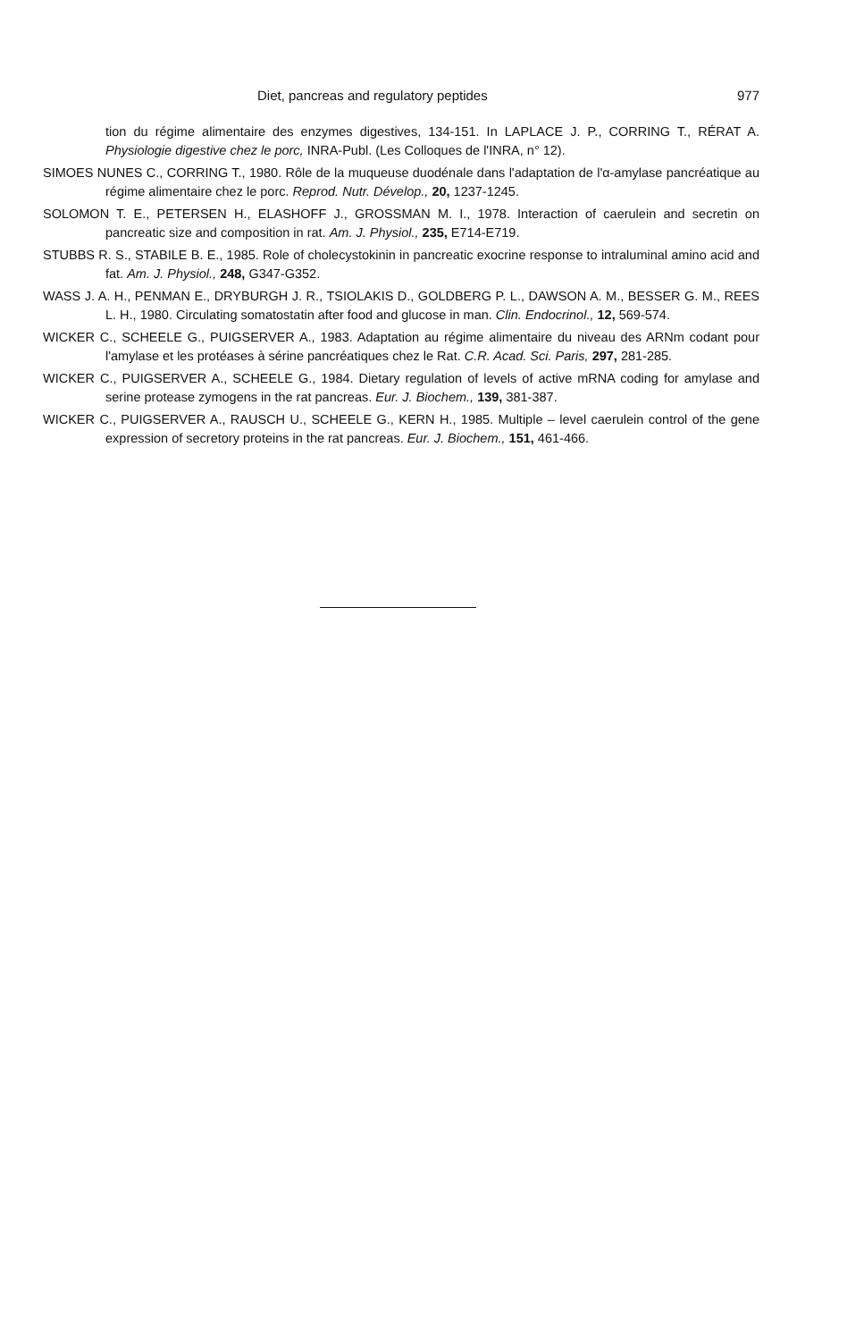Diet, pancreas and regulatory peptides 977
tion du régime alimentaire des enzymes digestives, 134-151. In LAPLACE J. P., CORRING T., RÉRAT A. Physiologie digestive chez le porc, INRA-Publ. (Les Colloques de l'INRA, n° 12).
SIMOES NUNES C., CORRING T., 1980. Rôle de la muqueuse duodénale dans l'adaptation de l'α-amylase pancréatique au régime alimentaire chez le porc. Reprod. Nutr. Dévelop., 20, 1237-1245.
SOLOMON T. E., PETERSEN H., ELASHOFF J., GROSSMAN M. I., 1978. Interaction of caerulein and secretin on pancreatic size and composition in rat. Am. J. Physiol., 235, E714-E719.
STUBBS R. S., STABILE B. E., 1985. Role of cholecystokinin in pancreatic exocrine response to intraluminal amino acid and fat. Am. J. Physiol., 248, G347-G352.
WASS J. A. H., PENMAN E., DRYBURGH J. R., TSIOLAKIS D., GOLDBERG P. L., DAWSON A. M., BESSER G. M., REES L. H., 1980. Circulating somatostatin after food and glucose in man. Clin. Endocrinol., 12, 569-574.
WICKER C., SCHEELE G., PUIGSERVER A., 1983. Adaptation au régime alimentaire du niveau des ARNm codant pour l'amylase et les protéases à sérine pancréatiques chez le Rat. C.R. Acad. Sci. Paris, 297, 281-285.
WICKER C., PUIGSERVER A., SCHEELE G., 1984. Dietary regulation of levels of active mRNA coding for amylase and serine protease zymogens in the rat pancreas. Eur. J. Biochem., 139, 381-387.
WICKER C., PUIGSERVER A., RAUSCH U., SCHEELE G., KERN H., 1985. Multiple – level caerulein control of the gene expression of secretory proteins in the rat pancreas. Eur. J. Biochem., 151, 461-466.